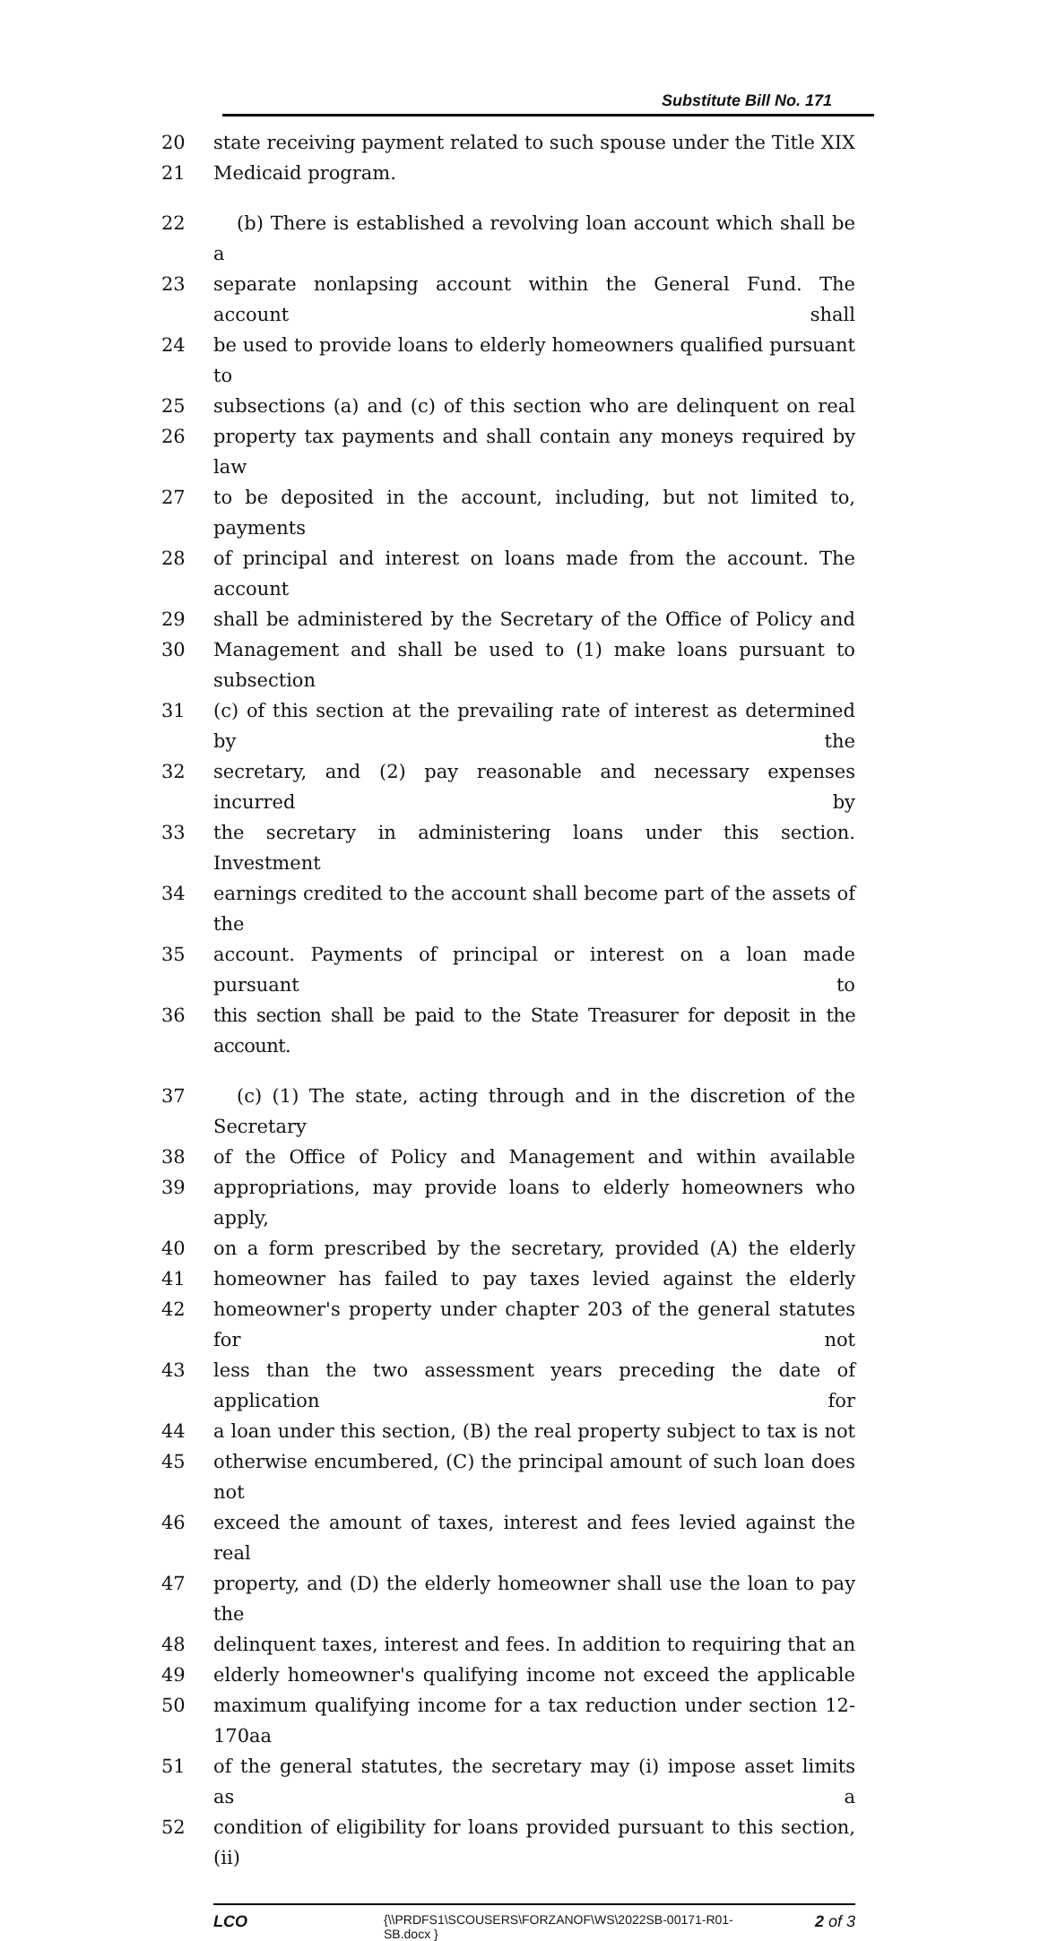Substitute Bill No. 171
20 state receiving payment related to such spouse under the Title XIX
21 Medicaid program.
22 (b) There is established a revolving loan account which shall be a
23 separate nonlapsing account within the General Fund. The account shall
24 be used to provide loans to elderly homeowners qualified pursuant to
25 subsections (a) and (c) of this section who are delinquent on real
26 property tax payments and shall contain any moneys required by law
27 to be deposited in the account, including, but not limited to, payments
28 of principal and interest on loans made from the account. The account
29 shall be administered by the Secretary of the Office of Policy and
30 Management and shall be used to (1) make loans pursuant to subsection
31 (c) of this section at the prevailing rate of interest as determined by the
32 secretary, and (2) pay reasonable and necessary expenses incurred by
33 the secretary in administering loans under this section. Investment
34 earnings credited to the account shall become part of the assets of the
35 account. Payments of principal or interest on a loan made pursuant to
36 this section shall be paid to the State Treasurer for deposit in the account.
37 (c) (1) The state, acting through and in the discretion of the Secretary
38 of the Office of Policy and Management and within available
39 appropriations, may provide loans to elderly homeowners who apply,
40 on a form prescribed by the secretary, provided (A) the elderly
41 homeowner has failed to pay taxes levied against the elderly
42 homeowner's property under chapter 203 of the general statutes for not
43 less than the two assessment years preceding the date of application for
44 a loan under this section, (B) the real property subject to tax is not
45 otherwise encumbered, (C) the principal amount of such loan does not
46 exceed the amount of taxes, interest and fees levied against the real
47 property, and (D) the elderly homeowner shall use the loan to pay the
48 delinquent taxes, interest and fees. In addition to requiring that an
49 elderly homeowner's qualifying income not exceed the applicable
50 maximum qualifying income for a tax reduction under section 12-170aa
51 of the general statutes, the secretary may (i) impose asset limits as a
52 condition of eligibility for loans provided pursuant to this section, (ii)
LCO {\\PRDFS1\SCOUSERS\FORZANOF\WS\2022SB-00171-R01-SB.docx } 2 of 3